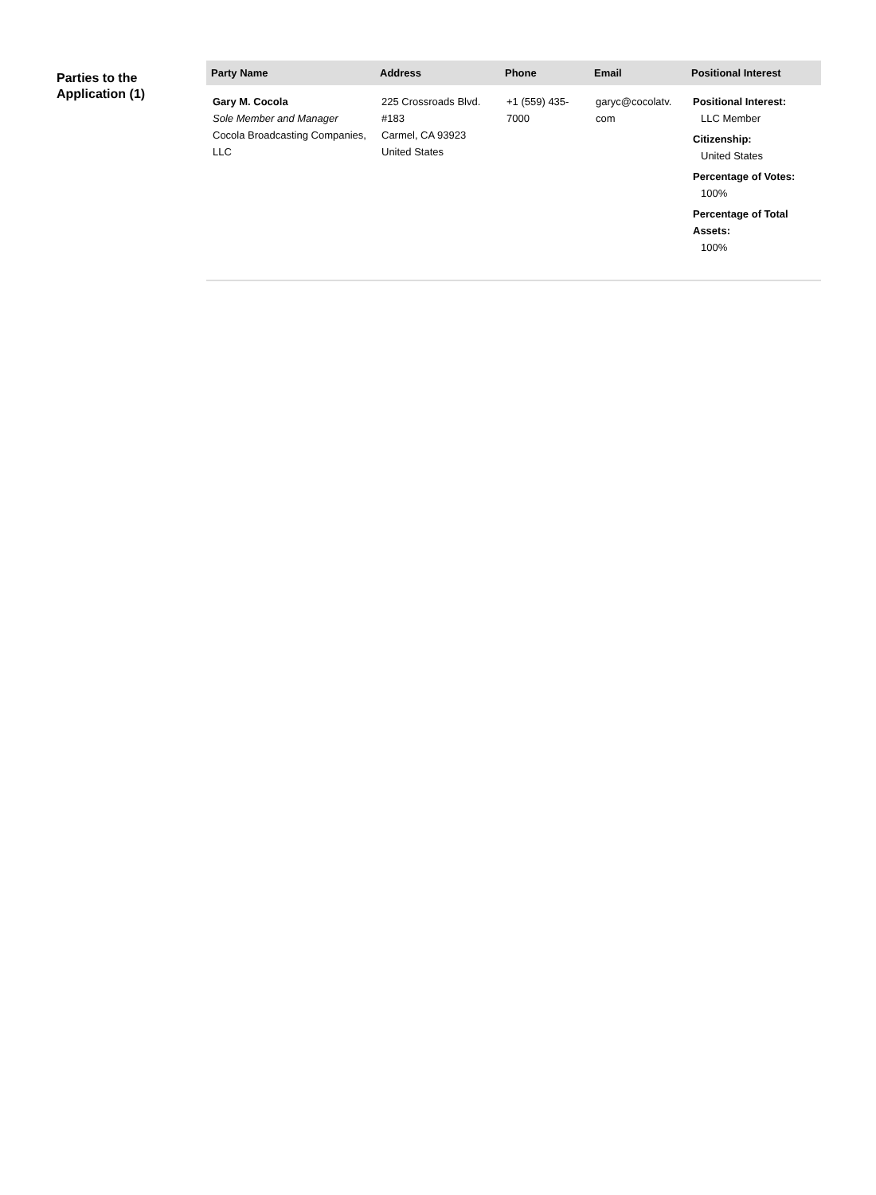Parties to the Application (1)
| Party Name | Address | Phone | Email | Positional Interest |
| --- | --- | --- | --- | --- |
| Gary M. Cocola Sole Member and Manager Cocola Broadcasting Companies, LLC | 225 Crossroads Blvd. #183 Carmel, CA 93923 United States | +1 (559) 435-7000 | garyc@cocolatv. com | Positional Interest: LLC Member Citizenship: United States Percentage of Votes: 100% Percentage of Total Assets: 100% |